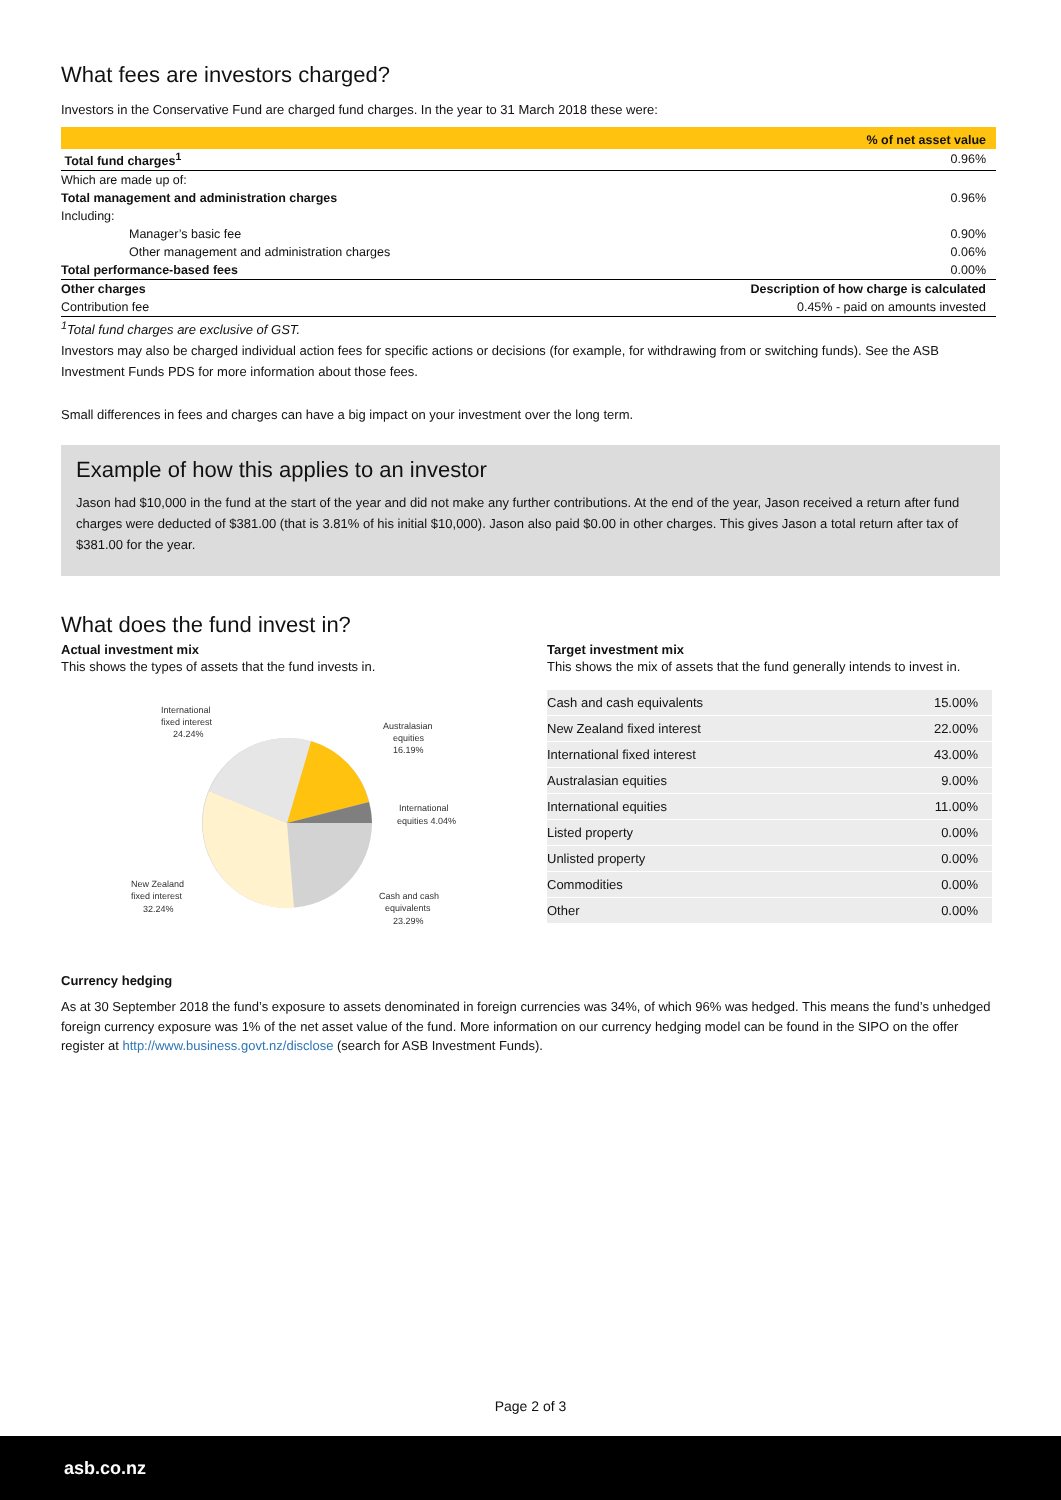What fees are investors charged?
Investors in the Conservative Fund are charged fund charges. In the year to 31 March 2018 these were:
| | % of net asset value |
| Total fund charges<sup>1</sup> | 0.96% |
| Which are made up of: | |
| Total management and administration charges | 0.96% |
| Including: | |
| Manager’s basic fee | 0.90% |
| Other management and administration charges | 0.06% |
| Total performance-based fees | 0.00% |
| Other charges | Description of how charge is calculated |
| Contribution fee | 0.45% - paid on amounts invested |
<sup>1</sup> Total fund charges are exclusive of GST.
Investors may also be charged individual action fees for specific actions or decisions (for example, for withdrawing from or switching funds). See the ASB Investment Funds PDS for more information about those fees.
Small differences in fees and charges can have a big impact on your investment over the long term.
Example of how this applies to an investor
Jason had $10,000 in the fund at the start of the year and did not make any further contributions. At the end of the year, Jason received a return after fund charges were deducted of $381.00 (that is 3.81% of his initial $10,000). Jason also paid $0.00 in other charges. This gives Jason a total return after tax of $381.00 for the year.
What does the fund invest in?
Actual investment mix
This shows the types of assets that the fund invests in.
International
fixed interest
24.24%
Australasian
equities
16.19%
International
equities 4.04%
New Zealand
fixed interest
32.24%
Cash and cash
equivalents
23.29%
Target investment mix
This shows the mix of assets that the fund generally intends to invest in.
| Cash and cash equivalents | 15.00% |
| New Zealand fixed interest | 22.00% |
| International fixed interest | 43.00% |
| Australasian equities | 9.00% |
| International equities | 11.00% |
| Listed property | 0.00% |
| Unlisted property | 0.00% |
| Commodities | 0.00% |
| Other | 0.00% |
Currency hedging
As at 30 September 2018 the fund’s exposure to assets denominated in foreign currencies was 34%, of which 96% was hedged. This means the fund’s unhedged foreign currency exposure was 1% of the net asset value of the fund. More information on our currency hedging model can be found in the SIPO on the offer register at http://www.business.govt.nz/disclose (search for ASB Investment Funds).
Page 2 of 3
asb.co.nz